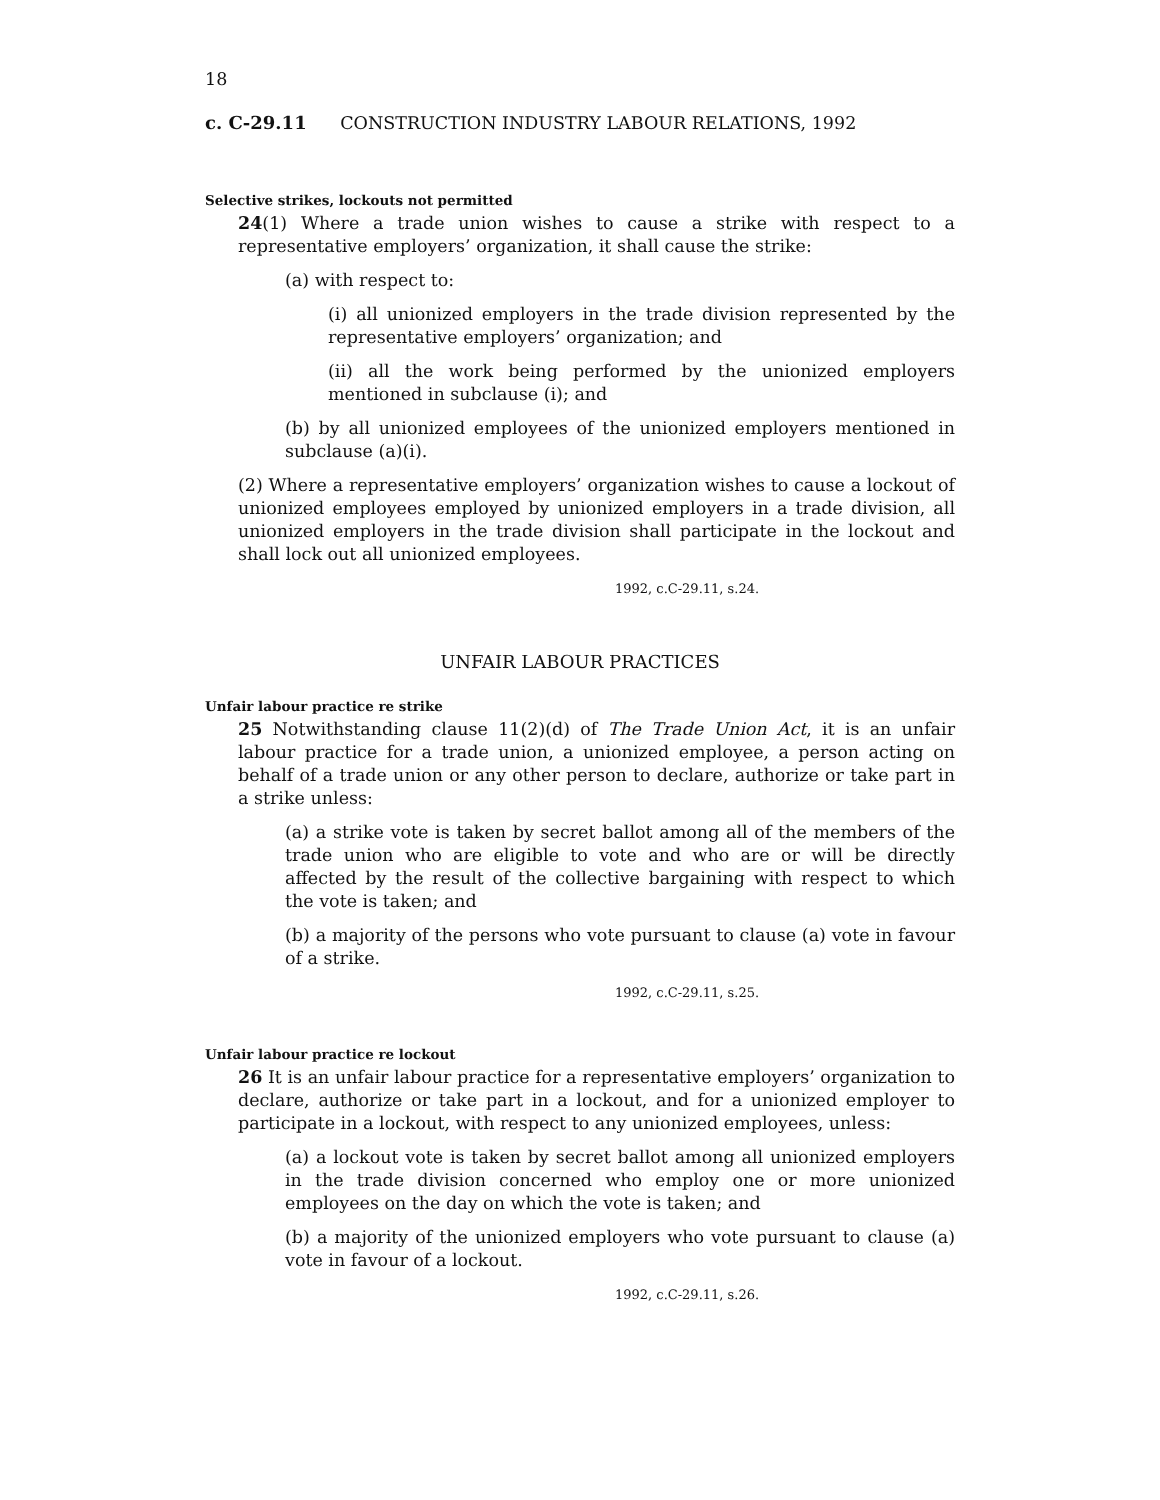18
c. C-29.11 CONSTRUCTION INDUSTRY LABOUR RELATIONS, 1992
Selective strikes, lockouts not permitted
24(1) Where a trade union wishes to cause a strike with respect to a representative employers’ organization, it shall cause the strike:
(a) with respect to:
(i) all unionized employers in the trade division represented by the representative employers’ organization; and
(ii) all the work being performed by the unionized employers mentioned in subclause (i); and
(b) by all unionized employees of the unionized employers mentioned in subclause (a)(i).
(2) Where a representative employers’ organization wishes to cause a lockout of unionized employees employed by unionized employers in a trade division, all unionized employers in the trade division shall participate in the lockout and shall lock out all unionized employees.
1992, c.C-29.11, s.24.
UNFAIR LABOUR PRACTICES
Unfair labour practice re strike
25 Notwithstanding clause 11(2)(d) of The Trade Union Act, it is an unfair labour practice for a trade union, a unionized employee, a person acting on behalf of a trade union or any other person to declare, authorize or take part in a strike unless:
(a) a strike vote is taken by secret ballot among all of the members of the trade union who are eligible to vote and who are or will be directly affected by the result of the collective bargaining with respect to which the vote is taken; and
(b) a majority of the persons who vote pursuant to clause (a) vote in favour of a strike.
1992, c.C-29.11, s.25.
Unfair labour practice re lockout
26 It is an unfair labour practice for a representative employers’ organization to declare, authorize or take part in a lockout, and for a unionized employer to participate in a lockout, with respect to any unionized employees, unless:
(a) a lockout vote is taken by secret ballot among all unionized employers in the trade division concerned who employ one or more unionized employees on the day on which the vote is taken; and
(b) a majority of the unionized employers who vote pursuant to clause (a) vote in favour of a lockout.
1992, c.C-29.11, s.26.